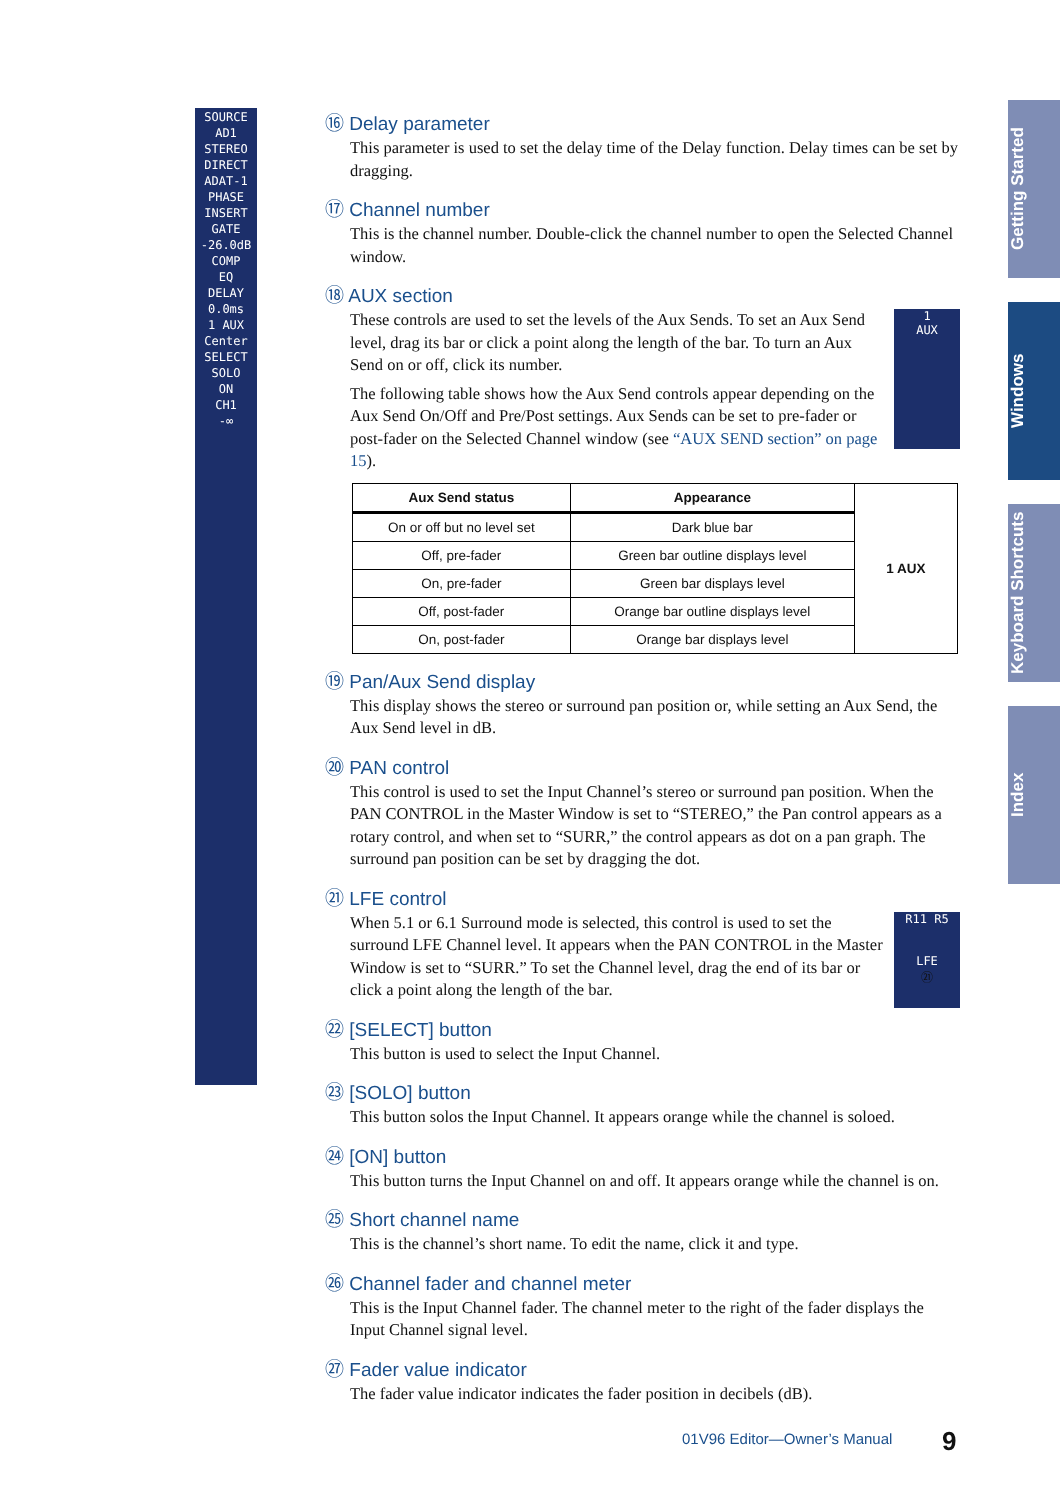SOURCE
AD1
STEREO
DIRECT
ADAT-1
PHASE
INSERT
GATE
-26.0dB
COMP
EQ
DELAY
0.0ms
1 AUX
Center
SELECT
SOLO
ON
CH1
-∞
Getting Started
Windows
Keyboard Shortcuts
Index
⑯ Delay parameter
This parameter is used to set the delay time of the Delay function. Delay times can be set by dragging.
⑰ Channel number
This is the channel number. Double-click the channel number to open the Selected Channel window.
⑱ AUX section
1
AUX
These controls are used to set the levels of the Aux Sends. To set an Aux Send level, drag its bar or click a point along the length of the bar. To turn an Aux Send on or off, click its number.
The following table shows how the Aux Send controls appear depending on the Aux Send On/Off and Pre/Post settings. Aux Sends can be set to pre-fader or post-fader on the Selected Channel window (see “AUX SEND section” on page 15).
| Aux Send status | Appearance | 1 AUX |
| --- | --- | --- |
| On or off but no level set | Dark blue bar | |
| Off, pre-fader | Green bar outline displays level | |
| On, pre-fader | Green bar displays level | |
| Off, post-fader | Orange bar outline displays level | |
| On, post-fader | Orange bar displays level | |
⑲ Pan/Aux Send display
This display shows the stereo or surround pan position or, while setting an Aux Send, the Aux Send level in dB.
⑳ PAN control
This control is used to set the Input Channel’s stereo or surround pan position. When the PAN CONTROL in the Master Window is set to “STEREO,” the Pan control appears as a rotary control, and when set to “SURR,” the control appears as dot on a pan graph. The surround pan position can be set by dragging the dot.
㉑ LFE control
R11 R5
LFE
㉑
When 5.1 or 6.1 Surround mode is selected, this control is used to set the surround LFE Channel level. It appears when the PAN CONTROL in the Master Window is set to “SURR.” To set the Channel level, drag the end of its bar or click a point along the length of the bar.
㉒ [SELECT] button
This button is used to select the Input Channel.
㉓ [SOLO] button
This button solos the Input Channel. It appears orange while the channel is soloed.
㉔ [ON] button
This button turns the Input Channel on and off. It appears orange while the channel is on.
㉕ Short channel name
This is the channel’s short name. To edit the name, click it and type.
㉖ Channel fader and channel meter
This is the Input Channel fader. The channel meter to the right of the fader displays the Input Channel signal level.
㉗ Fader value indicator
The fader value indicator indicates the fader position in decibels (dB).
01V96 Editor—Owner’s Manual 9